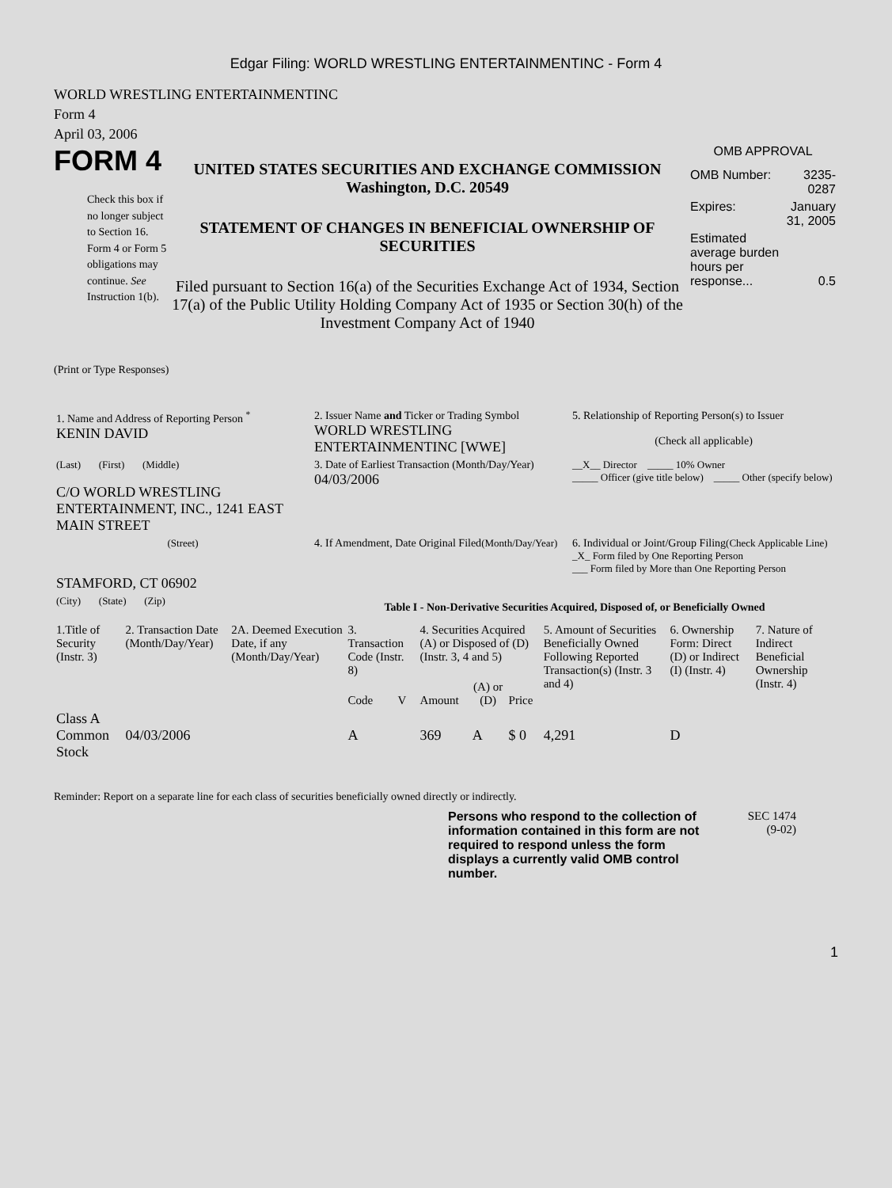Edgar Filing: WORLD WRESTLING ENTERTAINMENTINC - Form 4
WORLD WRESTLING ENTERTAINMENTINC
Form 4
April 03, 2006
FORM 4
Check this box if no longer subject to Section 16. Form 4 or Form 5 obligations may continue. See Instruction 1(b).
UNITED STATES SECURITIES AND EXCHANGE COMMISSION
Washington, D.C. 20549
STATEMENT OF CHANGES IN BENEFICIAL OWNERSHIP OF SECURITIES
Filed pursuant to Section 16(a) of the Securities Exchange Act of 1934, Section 17(a) of the Public Utility Holding Company Act of 1935 or Section 30(h) of the Investment Company Act of 1940
OMB APPROVAL
| OMB Number: | 3235-0287 |
| Expires: | January 31, 2005 |
| Estimated average burden hours per response... | 0.5 |
(Print or Type Responses)
| 1. Name and Address of Reporting Person <sup>*</sup> KENIN DAVID | 2. Issuer Name and Ticker or Trading Symbol WORLD WRESTLING ENTERTAINMENTINC [WWE] | 5. Relationship of Reporting Person(s) to Issuer (Check all applicable) |
| (Last) (First) (Middle) C/O WORLD WRESTLING ENTERTAINMENT, INC., 1241 EAST MAIN STREET | 3. Date of Earliest Transaction (Month/Day/Year) 04/03/2006 | __X__ Director _____ 10% Owner _____ Officer (give title below) _____ Other (specify below) |
| (Street) STAMFORD, CT 06902 | 4. If Amendment, Date Original Filed (Month/Day/Year) | 6. Individual or Joint/Group Filing (Check Applicable Line) _X_ Form filed by One Reporting Person ___ Form filed by More than One Reporting Person |
| (City) (State) (Zip) | Table I - Non-Derivative Securities Acquired, Disposed of, or Beneficially Owned | |
| 1.Title of Security (Instr. 3) | 2. Transaction Date (Month/Day/Year) | 2A. Deemed Execution Date, if any (Month/Day/Year) | 3. Transaction Code (Instr. 8) | | 4. Securities Acquired (A) or Disposed of (D) (Instr. 3, 4 and 5) | | | 5. Amount of Securities Beneficially Owned Following Reported Transaction(s) (Instr. 3 and 4) | 6. Ownership Form: Direct (D) or Indirect (I) (Instr. 4) | 7. Nature of Indirect Beneficial Ownership (Instr. 4) |
| --- | --- | --- | --- | --- | --- | --- | --- | --- | --- | --- |
| | | | Code | V | Amount | (A) or (D) | Price | | | |
| Class A Common Stock | 04/03/2006 | | A | | 369 | A | $ 0 | 4,291 | D | |
Reminder: Report on a separate line for each class of securities beneficially owned directly or indirectly.
Persons who respond to the collection of information contained in this form are not required to respond unless the form displays a currently valid OMB control number.
SEC 1474
(9-02)
1